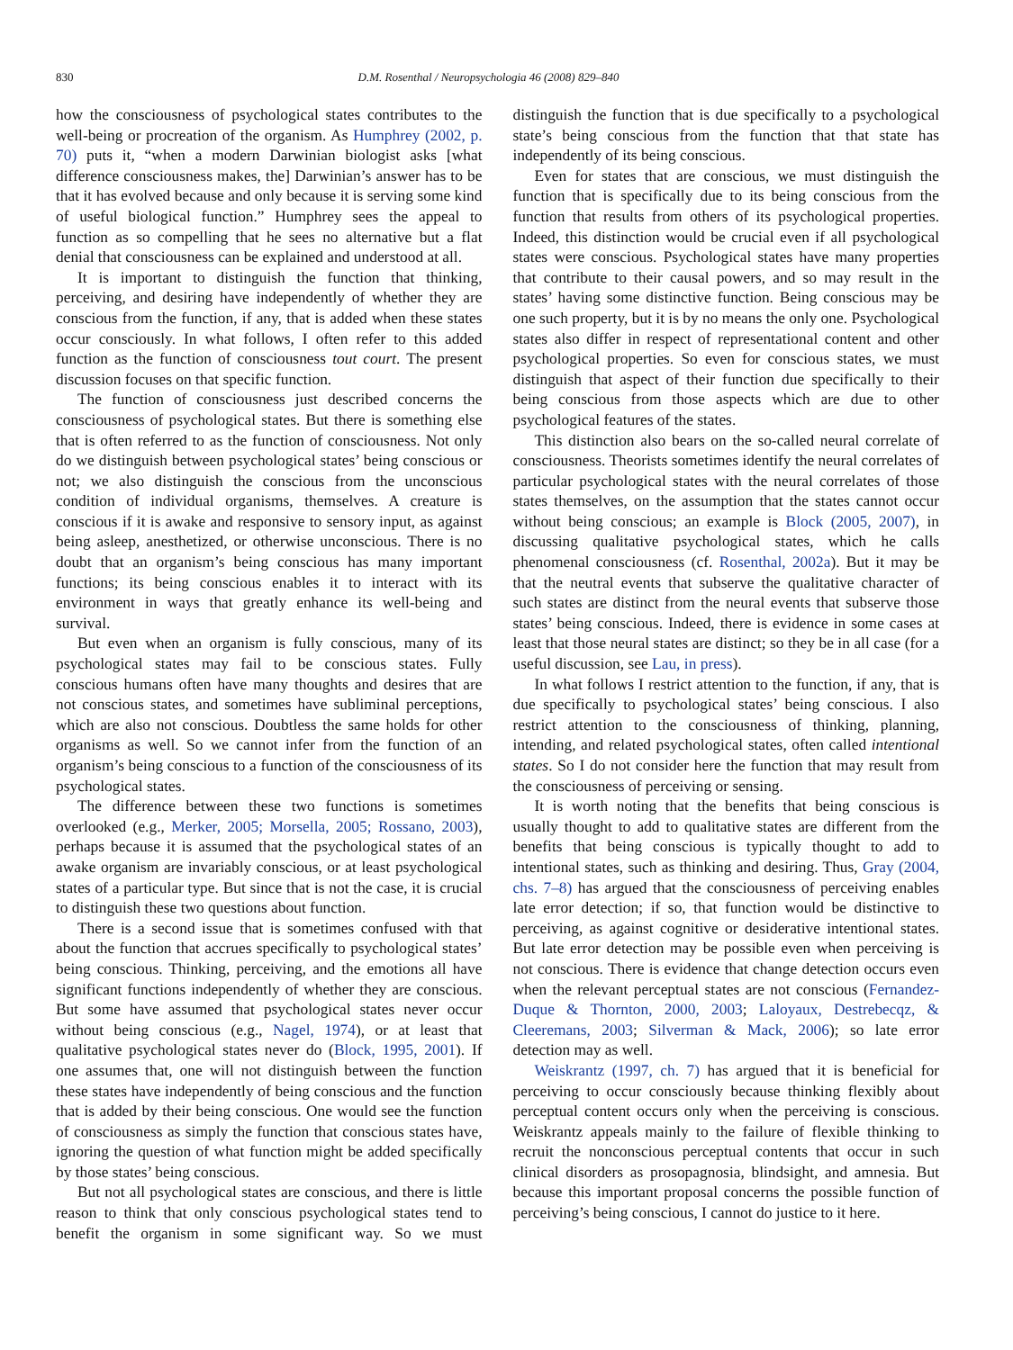830 D.M. Rosenthal / Neuropsychologia 46 (2008) 829–840
how the consciousness of psychological states contributes to the well-being or procreation of the organism. As Humphrey (2002, p. 70) puts it, “when a modern Darwinian biologist asks [what difference consciousness makes, the] Darwinian’s answer has to be that it has evolved because and only because it is serving some kind of useful biological function.” Humphrey sees the appeal to function as so compelling that he sees no alternative but a flat denial that consciousness can be explained and understood at all.
It is important to distinguish the function that thinking, perceiving, and desiring have independently of whether they are conscious from the function, if any, that is added when these states occur consciously. In what follows, I often refer to this added function as the function of consciousness tout court. The present discussion focuses on that specific function.
The function of consciousness just described concerns the consciousness of psychological states. But there is something else that is often referred to as the function of consciousness. Not only do we distinguish between psychological states’ being conscious or not; we also distinguish the conscious from the unconscious condition of individual organisms, themselves. A creature is conscious if it is awake and responsive to sensory input, as against being asleep, anesthetized, or otherwise unconscious. There is no doubt that an organism’s being conscious has many important functions; its being conscious enables it to interact with its environment in ways that greatly enhance its well-being and survival.
But even when an organism is fully conscious, many of its psychological states may fail to be conscious states. Fully conscious humans often have many thoughts and desires that are not conscious states, and sometimes have subliminal perceptions, which are also not conscious. Doubtless the same holds for other organisms as well. So we cannot infer from the function of an organism’s being conscious to a function of the consciousness of its psychological states.
The difference between these two functions is sometimes overlooked (e.g., Merker, 2005; Morsella, 2005; Rossano, 2003), perhaps because it is assumed that the psychological states of an awake organism are invariably conscious, or at least psychological states of a particular type. But since that is not the case, it is crucial to distinguish these two questions about function.
There is a second issue that is sometimes confused with that about the function that accrues specifically to psychological states’ being conscious. Thinking, perceiving, and the emotions all have significant functions independently of whether they are conscious. But some have assumed that psychological states never occur without being conscious (e.g., Nagel, 1974), or at least that qualitative psychological states never do (Block, 1995, 2001). If one assumes that, one will not distinguish between the function these states have independently of being conscious and the function that is added by their being conscious. One would see the function of consciousness as simply the function that conscious states have, ignoring the question of what function might be added specifically by those states’ being conscious.
But not all psychological states are conscious, and there is little reason to think that only conscious psychological states tend to benefit the organism in some significant way. So we must distinguish the function that is due specifically to a psychological state’s being conscious from the function that that state has independently of its being conscious.
Even for states that are conscious, we must distinguish the function that is specifically due to its being conscious from the function that results from others of its psychological properties. Indeed, this distinction would be crucial even if all psychological states were conscious. Psychological states have many properties that contribute to their causal powers, and so may result in the states’ having some distinctive function. Being conscious may be one such property, but it is by no means the only one. Psychological states also differ in respect of representational content and other psychological properties. So even for conscious states, we must distinguish that aspect of their function due specifically to their being conscious from those aspects which are due to other psychological features of the states.
This distinction also bears on the so-called neural correlate of consciousness. Theorists sometimes identify the neural correlates of particular psychological states with the neural correlates of those states themselves, on the assumption that the states cannot occur without being conscious; an example is Block (2005, 2007), in discussing qualitative psychological states, which he calls phenomenal consciousness (cf. Rosenthal, 2002a). But it may be that the neutral events that subserve the qualitative character of such states are distinct from the neural events that subserve those states’ being conscious. Indeed, there is evidence in some cases at least that those neural states are distinct; so they be in all case (for a useful discussion, see Lau, in press).
In what follows I restrict attention to the function, if any, that is due specifically to psychological states’ being conscious. I also restrict attention to the consciousness of thinking, planning, intending, and related psychological states, often called intentional states. So I do not consider here the function that may result from the consciousness of perceiving or sensing.
It is worth noting that the benefits that being conscious is usually thought to add to qualitative states are different from the benefits that being conscious is typically thought to add to intentional states, such as thinking and desiring. Thus, Gray (2004, chs. 7–8) has argued that the consciousness of perceiving enables late error detection; if so, that function would be distinctive to perceiving, as against cognitive or desiderative intentional states. But late error detection may be possible even when perceiving is not conscious. There is evidence that change detection occurs even when the relevant perceptual states are not conscious (Fernandez-Duque & Thornton, 2000, 2003; Laloyaux, Destrebecqz, & Cleeremans, 2003; Silverman & Mack, 2006); so late error detection may as well.
Weiskrantz (1997, ch. 7) has argued that it is beneficial for perceiving to occur consciously because thinking flexibly about perceptual content occurs only when the perceiving is conscious. Weiskrantz appeals mainly to the failure of flexible thinking to recruit the nonconscious perceptual contents that occur in such clinical disorders as prosopagnosia, blindsight, and amnesia. But because this important proposal concerns the possible function of perceiving’s being conscious, I cannot do justice to it here.